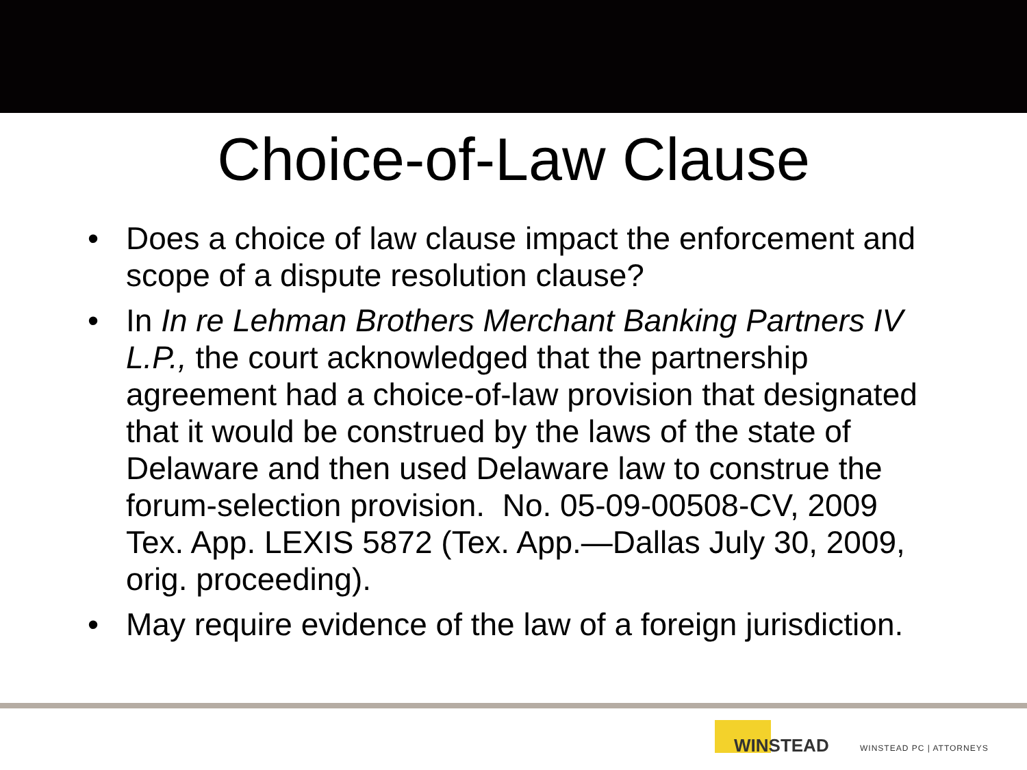Choice-of-Law Clause
• Does a choice of law clause impact the enforcement and scope of a dispute resolution clause?
• In In re Lehman Brothers Merchant Banking Partners IV L.P., the court acknowledged that the partnership agreement had a choice-of-law provision that designated that it would be construed by the laws of the state of Delaware and then used Delaware law to construe the forum-selection provision. No. 05-09-00508-CV, 2009 Tex. App. LEXIS 5872 (Tex. App.—Dallas July 30, 2009, orig. proceeding).
• May require evidence of the law of a foreign jurisdiction.
WINSTEAD WINSTEAD PC | ATTORNEYS